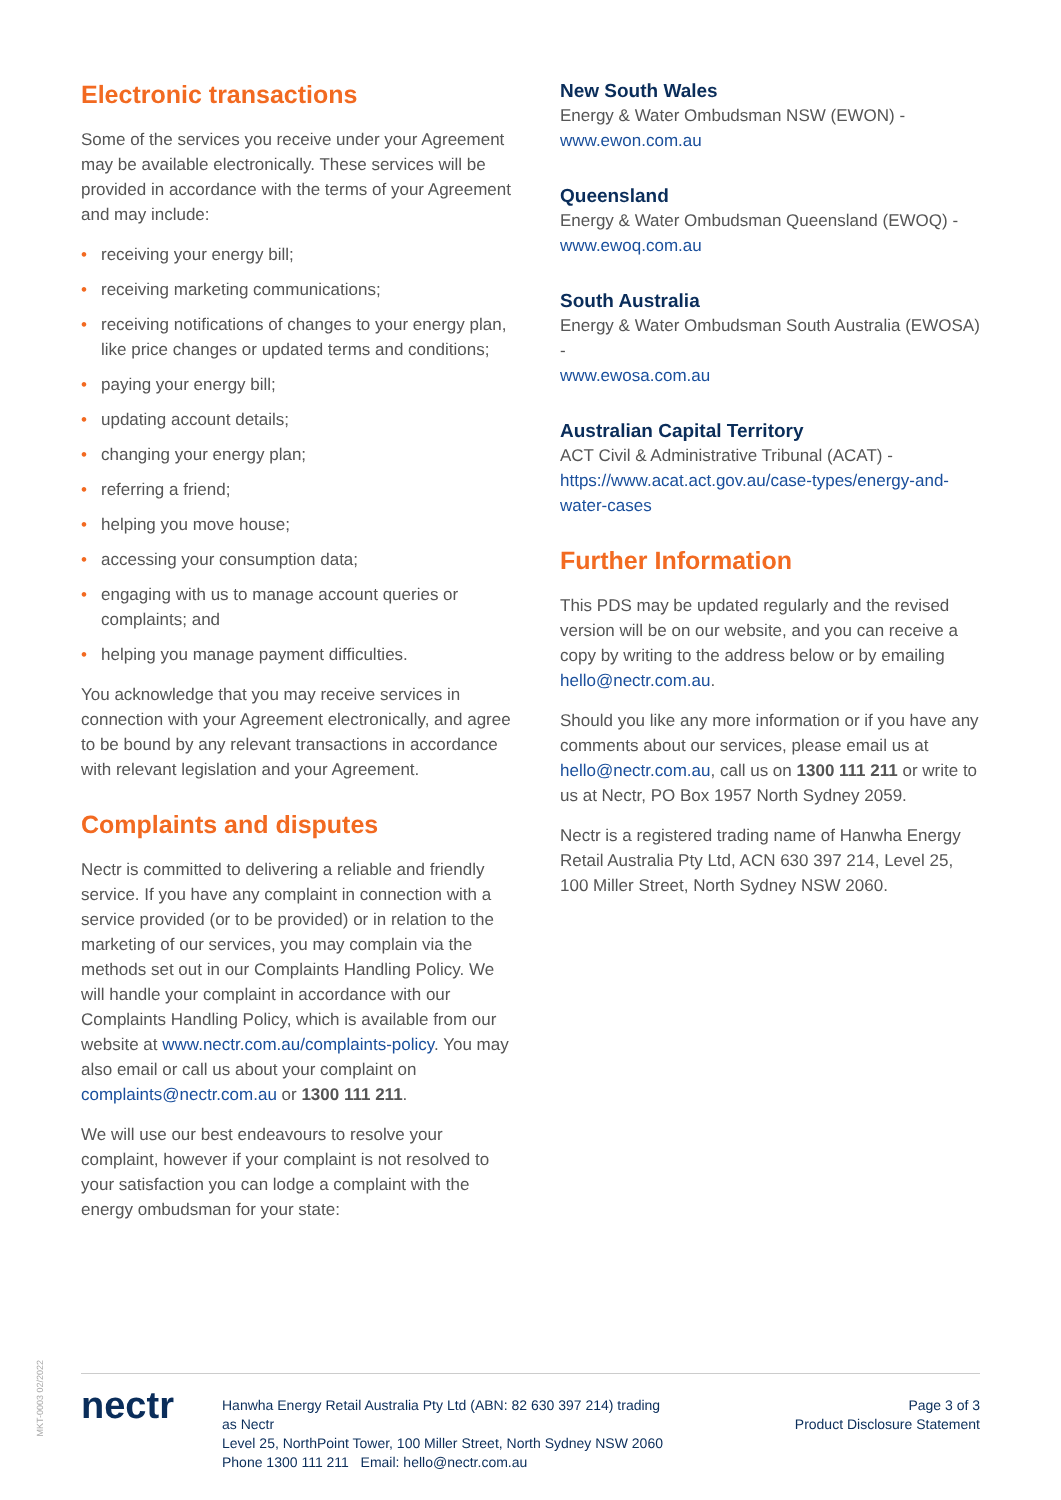Electronic transactions
Some of the services you receive under your Agreement may be available electronically. These services will be provided in accordance with the terms of your Agreement and may include:
• receiving your energy bill;
• receiving marketing communications;
• receiving notifications of changes to your energy plan, like price changes or updated terms and conditions;
• paying your energy bill;
• updating account details;
• changing your energy plan;
• referring a friend;
• helping you move house;
• accessing your consumption data;
• engaging with us to manage account queries or complaints; and
• helping you manage payment difficulties.
You acknowledge that you may receive services in connection with your Agreement electronically, and agree to be bound by any relevant transactions in accordance with relevant legislation and your Agreement.
Complaints and disputes
Nectr is committed to delivering a reliable and friendly service. If you have any complaint in connection with a service provided (or to be provided) or in relation to the marketing of our services, you may complain via the methods set out in our Complaints Handling Policy. We will handle your complaint in accordance with our Complaints Handling Policy, which is available from our website at www.nectr.com.au/complaints-policy. You may also email or call us about your complaint on complaints@nectr.com.au or 1300 111 211.
We will use our best endeavours to resolve your complaint, however if your complaint is not resolved to your satisfaction you can lodge a complaint with the energy ombudsman for your state:
New South Wales
Energy & Water Ombudsman NSW (EWON) -
www.ewon.com.au
Queensland
Energy & Water Ombudsman Queensland (EWOQ) -
www.ewoq.com.au
South Australia
Energy & Water Ombudsman South Australia (EWOSA) -
www.ewosa.com.au
Australian Capital Territory
ACT Civil & Administrative Tribunal (ACAT) -
https://www.acat.act.gov.au/case-types/energy-and-water-cases
Further Information
This PDS may be updated regularly and the revised version will be on our website, and you can receive a copy by writing to the address below or by emailing hello@nectr.com.au.
Should you like any more information or if you have any comments about our services, please email us at hello@nectr.com.au, call us on 1300 111 211 or write to us at Nectr, PO Box 1957 North Sydney 2059.
Nectr is a registered trading name of Hanwha Energy Retail Australia Pty Ltd, ACN 630 397 214, Level 25, 100 Miller Street, North Sydney NSW 2060.
MKT-0003 02/2022
nectr
Hanwha Energy Retail Australia Pty Ltd (ABN: 82 630 397 214) trading as Nectr
Level 25, NorthPoint Tower, 100 Miller Street, North Sydney NSW 2060
Phone 1300 111 211 Email: hello@nectr.com.au
Page 3 of 3
Product Disclosure Statement